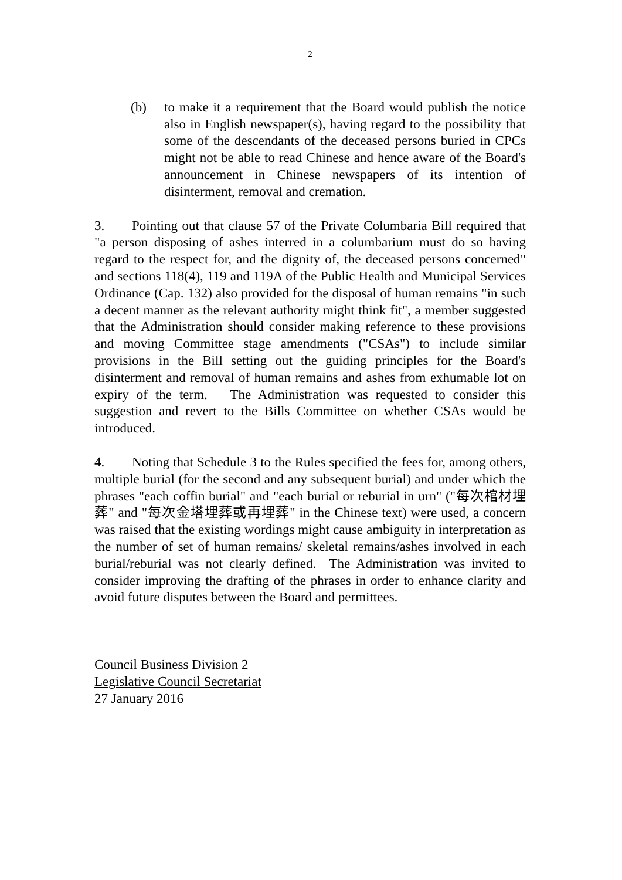2
(b) to make it a requirement that the Board would publish the notice also in English newspaper(s), having regard to the possibility that some of the descendants of the deceased persons buried in CPCs might not be able to read Chinese and hence aware of the Board's announcement in Chinese newspapers of its intention of disinterment, removal and cremation.
3. Pointing out that clause 57 of the Private Columbaria Bill required that "a person disposing of ashes interred in a columbarium must do so having regard to the respect for, and the dignity of, the deceased persons concerned" and sections 118(4), 119 and 119A of the Public Health and Municipal Services Ordinance (Cap. 132) also provided for the disposal of human remains "in such a decent manner as the relevant authority might think fit", a member suggested that the Administration should consider making reference to these provisions and moving Committee stage amendments ("CSAs") to include similar provisions in the Bill setting out the guiding principles for the Board's disinterment and removal of human remains and ashes from exhumable lot on expiry of the term. The Administration was requested to consider this suggestion and revert to the Bills Committee on whether CSAs would be introduced.
4. Noting that Schedule 3 to the Rules specified the fees for, among others, multiple burial (for the second and any subsequent burial) and under which the phrases "each coffin burial" and "each burial or reburial in urn" ("每次棺材埋葬" and "每次金塔埋葬或再埋葬" in the Chinese text) were used, a concern was raised that the existing wordings might cause ambiguity in interpretation as the number of set of human remains/ skeletal remains/ashes involved in each burial/reburial was not clearly defined. The Administration was invited to consider improving the drafting of the phrases in order to enhance clarity and avoid future disputes between the Board and permittees.
Council Business Division 2
Legislative Council Secretariat
27 January 2016